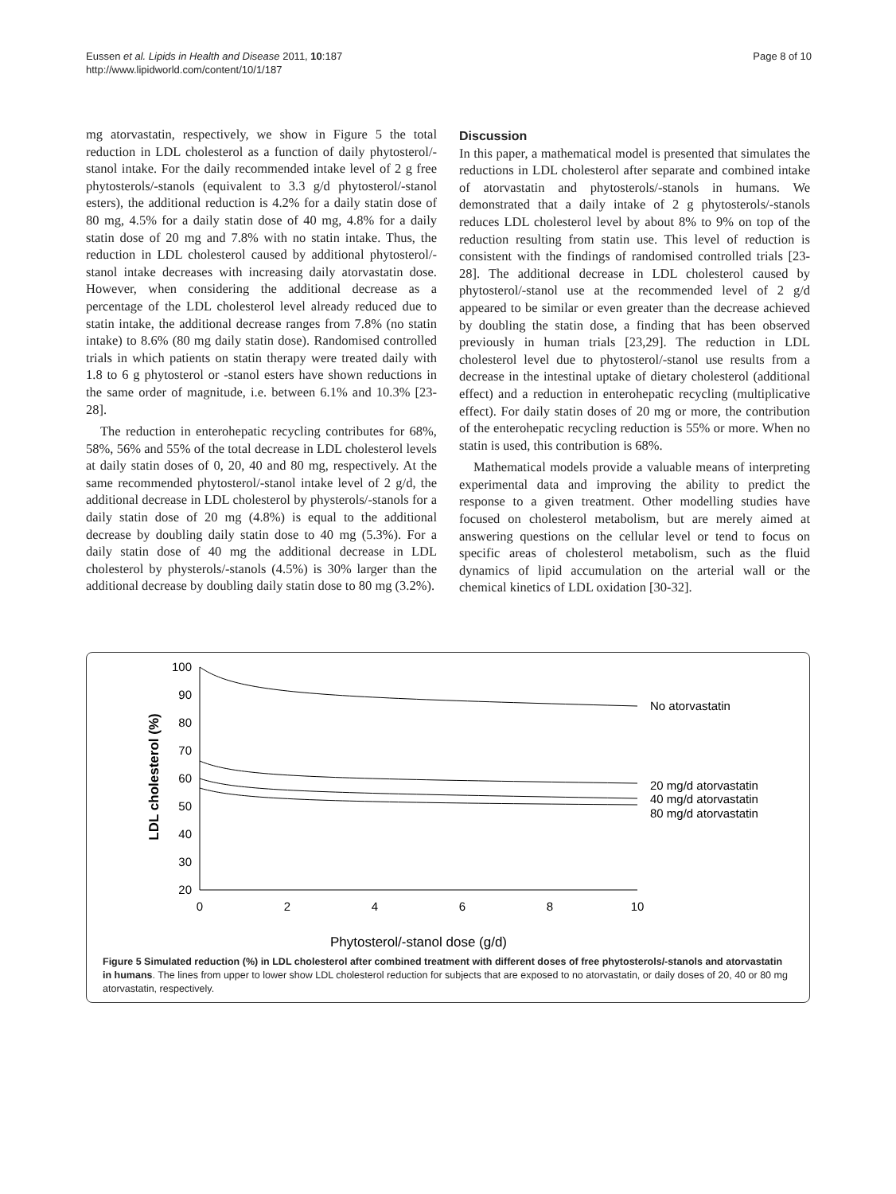Eussen et al. Lipids in Health and Disease 2011, 10:187
http://www.lipidworld.com/content/10/1/187
Page 8 of 10
mg atorvastatin, respectively, we show in Figure 5 the total reduction in LDL cholesterol as a function of daily phytosterol/-stanol intake. For the daily recommended intake level of 2 g free phytosterols/-stanols (equivalent to 3.3 g/d phytosterol/-stanol esters), the additional reduction is 4.2% for a daily statin dose of 80 mg, 4.5% for a daily statin dose of 40 mg, 4.8% for a daily statin dose of 20 mg and 7.8% with no statin intake. Thus, the reduction in LDL cholesterol caused by additional phytosterol/-stanol intake decreases with increasing daily atorvastatin dose. However, when considering the additional decrease as a percentage of the LDL cholesterol level already reduced due to statin intake, the additional decrease ranges from 7.8% (no statin intake) to 8.6% (80 mg daily statin dose). Randomised controlled trials in which patients on statin therapy were treated daily with 1.8 to 6 g phytosterol or -stanol esters have shown reductions in the same order of magnitude, i.e. between 6.1% and 10.3% [23-28].
The reduction in enterohepatic recycling contributes for 68%, 58%, 56% and 55% of the total decrease in LDL cholesterol levels at daily statin doses of 0, 20, 40 and 80 mg, respectively. At the same recommended phytosterol/-stanol intake level of 2 g/d, the additional decrease in LDL cholesterol by physterols/-stanols for a daily statin dose of 20 mg (4.8%) is equal to the additional decrease by doubling daily statin dose to 40 mg (5.3%). For a daily statin dose of 40 mg the additional decrease in LDL cholesterol by physterols/-stanols (4.5%) is 30% larger than the additional decrease by doubling daily statin dose to 80 mg (3.2%).
Discussion
In this paper, a mathematical model is presented that simulates the reductions in LDL cholesterol after separate and combined intake of atorvastatin and phytosterols/-stanols in humans. We demonstrated that a daily intake of 2 g phytosterols/-stanols reduces LDL cholesterol level by about 8% to 9% on top of the reduction resulting from statin use. This level of reduction is consistent with the findings of randomised controlled trials [23-28]. The additional decrease in LDL cholesterol caused by phytosterol/-stanol use at the recommended level of 2 g/d appeared to be similar or even greater than the decrease achieved by doubling the statin dose, a finding that has been observed previously in human trials [23,29]. The reduction in LDL cholesterol level due to phytosterol/-stanol use results from a decrease in the intestinal uptake of dietary cholesterol (additional effect) and a reduction in enterohepatic recycling (multiplicative effect). For daily statin doses of 20 mg or more, the contribution of the enterohepatic recycling reduction is 55% or more. When no statin is used, this contribution is 68%.
Mathematical models provide a valuable means of interpreting experimental data and improving the ability to predict the response to a given treatment. Other modelling studies have focused on cholesterol metabolism, but are merely aimed at answering questions on the cellular level or tend to focus on specific areas of cholesterol metabolism, such as the fluid dynamics of lipid accumulation on the arterial wall or the chemical kinetics of LDL oxidation [30-32].
100
90
80
70
60
50
40
30
20
0
2
4
6
8
10
No atorvastatin
20 mg/d atorvastatin
40 mg/d atorvastatin
80 mg/d atorvastatin
LDL cholesterol (%)
Phytosterol/-stanol dose (g/d)
Figure 5 Simulated reduction (%) in LDL cholesterol after combined treatment with different doses of free phytosterols/-stanols and atorvastatin in humans. The lines from upper to lower show LDL cholesterol reduction for subjects that are exposed to no atorvastatin, or daily doses of 20, 40 or 80 mg atorvastatin, respectively.